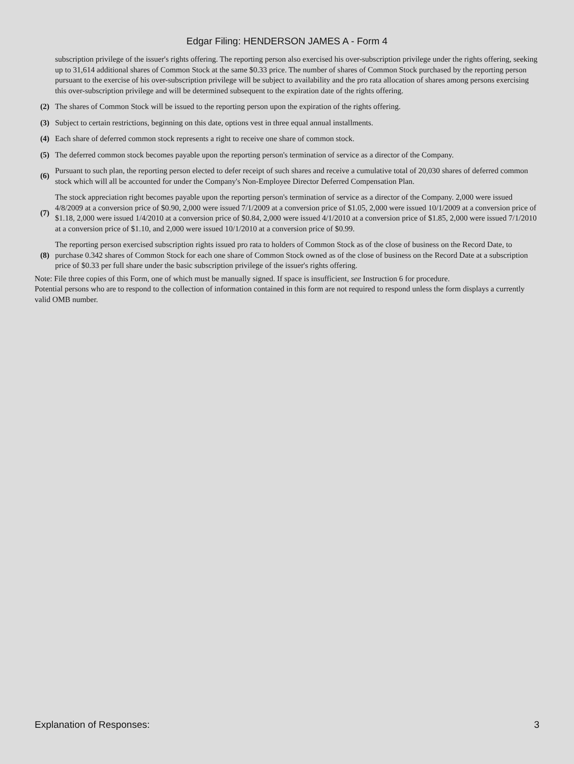Edgar Filing: HENDERSON JAMES A - Form 4
| | subscription privilege of the issuer's rights offering. The reporting person also exercised his over-subscription privilege under the rights offering, seeking up to 31,614 additional shares of Common Stock at the same $0.33 price. The number of shares of Common Stock purchased by the reporting person pursuant to the exercise of his over-subscription privilege will be subject to availability and the pro rata allocation of shares among persons exercising this over-subscription privilege and will be determined subsequent to the expiration date of the rights offering. |
| (2) | The shares of Common Stock will be issued to the reporting person upon the expiration of the rights offering. |
| (3) | Subject to certain restrictions, beginning on this date, options vest in three equal annual installments. |
| (4) | Each share of deferred common stock represents a right to receive one share of common stock. |
| (5) | The deferred common stock becomes payable upon the reporting person's termination of service as a director of the Company. |
| (6) | Pursuant to such plan, the reporting person elected to defer receipt of such shares and receive a cumulative total of 20,030 shares of deferred common stock which will all be accounted for under the Company's Non-Employee Director Deferred Compensation Plan. |
| (7) | The stock appreciation right becomes payable upon the reporting person's termination of service as a director of the Company. 2,000 were issued 4/8/2009 at a conversion price of $0.90, 2,000 were issued 7/1/2009 at a conversion price of $1.05, 2,000 were issued 10/1/2009 at a conversion price of $1.18, 2,000 were issued 1/4/2010 at a conversion price of $0.84, 2,000 were issued 4/1/2010 at a conversion price of $1.85, 2,000 were issued 7/1/2010 at a conversion price of $1.10, and 2,000 were issued 10/1/2010 at a conversion price of $0.99. |
| (8) | The reporting person exercised subscription rights issued pro rata to holders of Common Stock as of the close of business on the Record Date, to purchase 0.342 shares of Common Stock for each one share of Common Stock owned as of the close of business on the Record Date at a subscription price of $0.33 per full share under the basic subscription privilege of the issuer's rights offering. |
Note: File three copies of this Form, one of which must be manually signed. If space is insufficient, see Instruction 6 for procedure.
Potential persons who are to respond to the collection of information contained in this form are not required to respond unless the form displays a currently valid OMB number.
Explanation of Responses: 3